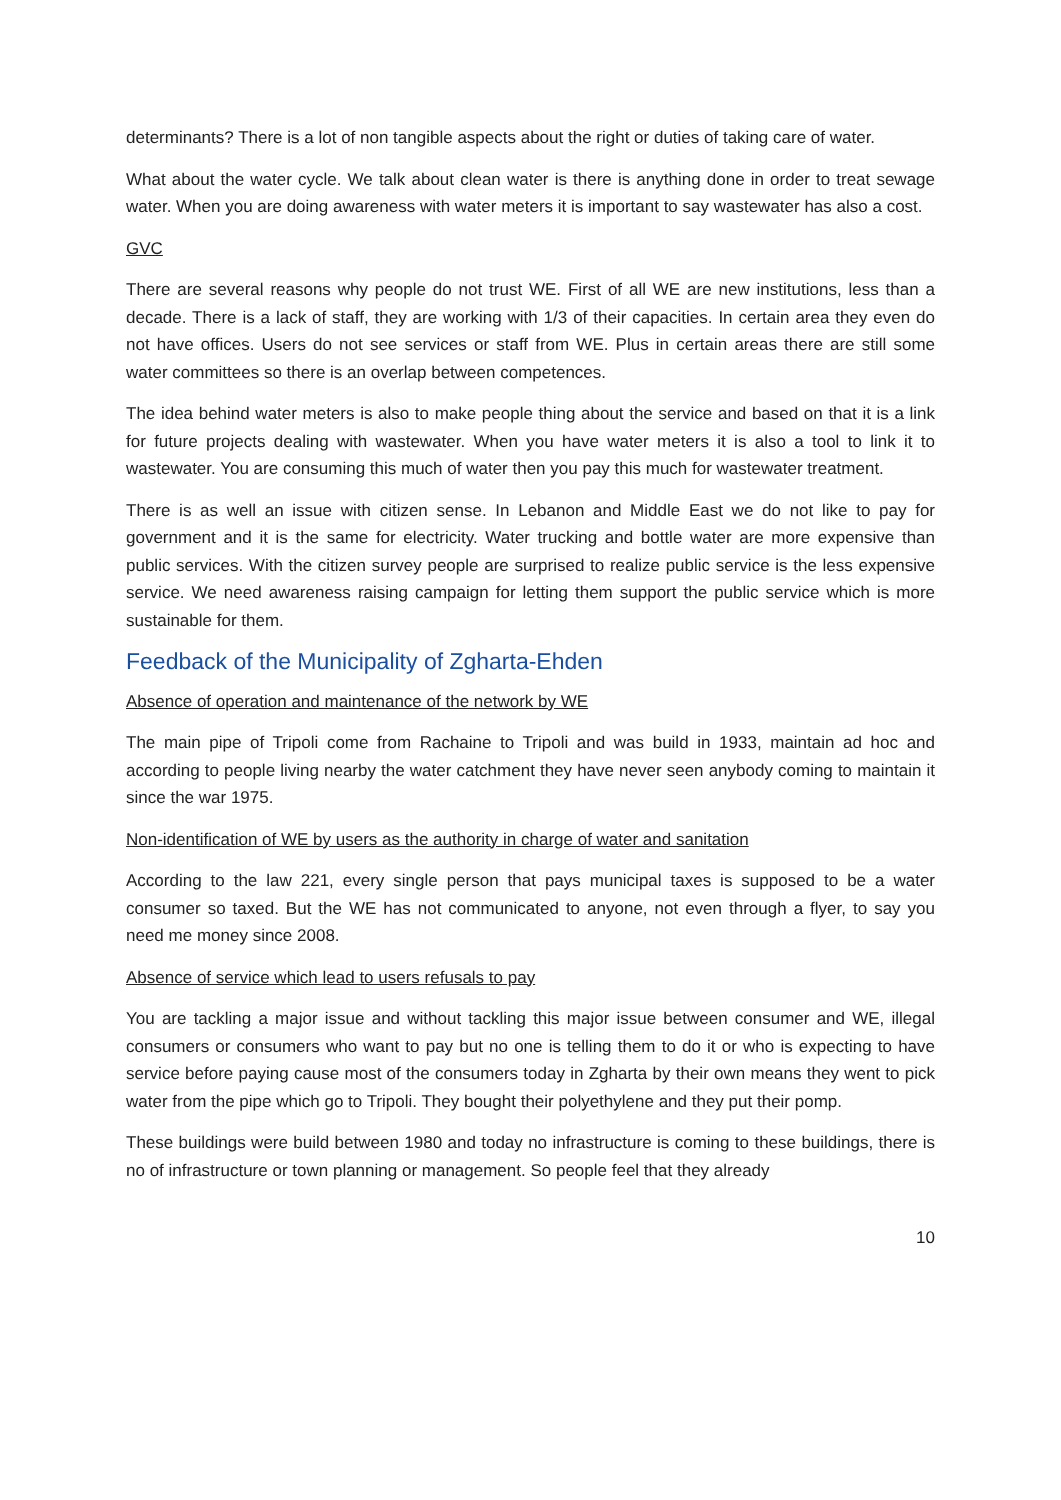determinants? There is a lot of non tangible aspects about the right or duties of taking care of water.
What about the water cycle. We talk about clean water is there is anything done in order to treat sewage water. When you are doing awareness with water meters it is important to say wastewater has also a cost.
GVC
There are several reasons why people do not trust WE. First of all WE are new institutions, less than a decade. There is a lack of staff, they are working with 1/3 of their capacities. In certain area they even do not have offices. Users do not see services or staff from WE. Plus in certain areas there are still some water committees so there is an overlap between competences.
The idea behind water meters is also to make people thing about the service and based on that it is a link for future projects dealing with wastewater. When you have water meters it is also a tool to link it to wastewater. You are consuming this much of water then you pay this much for wastewater treatment.
There is as well an issue with citizen sense. In Lebanon and Middle East we do not like to pay for government and it is the same for electricity. Water trucking and bottle water are more expensive than public services. With the citizen survey people are surprised to realize public service is the less expensive service. We need awareness raising campaign for letting them support the public service which is more sustainable for them.
Feedback of the Municipality of Zgharta-Ehden
Absence of operation and maintenance of the network by WE
The main pipe of Tripoli come from Rachaine to Tripoli and was build in 1933, maintain ad hoc and according to people living nearby the water catchment they have never seen anybody coming to maintain it since the war 1975.
Non-identification of WE by users as the authority in charge of water and sanitation
According to the law 221, every single person that pays municipal taxes is supposed to be a water consumer so taxed. But the WE has not communicated to anyone, not even through a flyer, to say you need me money since 2008.
Absence of service which lead to users refusals to pay
You are tackling a major issue and without tackling this major issue between consumer and WE, illegal consumers or consumers who want to pay but no one is telling them to do it or who is expecting to have service before paying cause most of the consumers today in Zgharta by their own means they went to pick water from the pipe which go to Tripoli. They bought their polyethylene and they put their pomp.
These buildings were build between 1980 and today no infrastructure is coming to these buildings, there is no of infrastructure or town planning or management. So people feel that they already
10